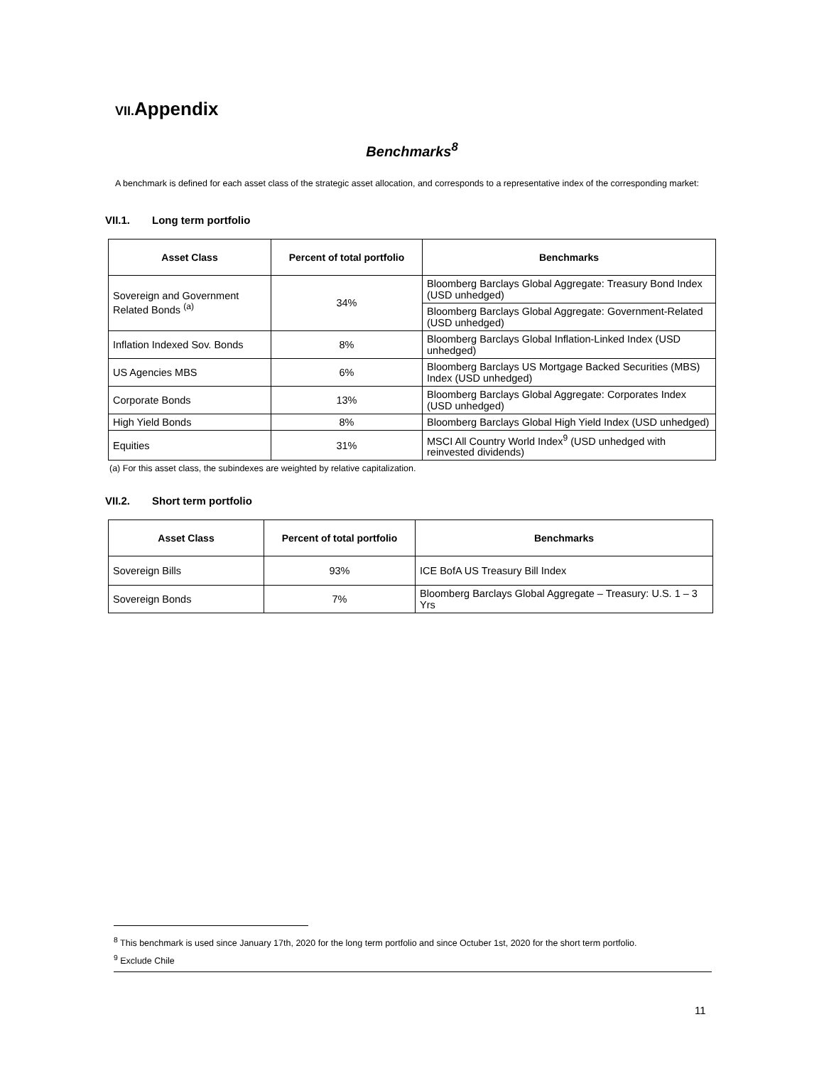VII. Appendix
Benchmarks<sup>8</sup>
A benchmark is defined for each asset class of the strategic asset allocation, and corresponds to a representative index of the corresponding market:
VII.1. Long term portfolio
| Asset Class | Percent of total portfolio | Benchmarks |
| --- | --- | --- |
| Sovereign and Government Related Bonds <sup>(a)</sup> | 34% | Bloomberg Barclays Global Aggregate: Treasury Bond Index (USD unhedged) |
| | | Bloomberg Barclays Global Aggregate: Government-Related (USD unhedged) |
| Inflation Indexed Sov. Bonds | 8% | Bloomberg Barclays Global Inflation-Linked Index (USD unhedged) |
| US Agencies MBS | 6% | Bloomberg Barclays US Mortgage Backed Securities (MBS) Index (USD unhedged) |
| Corporate Bonds | 13% | Bloomberg Barclays Global Aggregate: Corporates Index (USD unhedged) |
| High Yield Bonds | 8% | Bloomberg Barclays Global High Yield Index (USD unhedged) |
| Equities | 31% | MSCI All Country World Index<sup>9</sup> (USD unhedged with reinvested dividends) |
(a) For this asset class, the subindexes are weighted by relative capitalization.
VII.2. Short term portfolio
| Asset Class | Percent of total portfolio | Benchmarks |
| --- | --- | --- |
| Sovereign Bills | 93% | ICE BofA US Treasury Bill Index |
| Sovereign Bonds | 7% | Bloomberg Barclays Global Aggregate – Treasury: U.S. 1 – 3 Yrs |
<sup>8</sup> This benchmark is used since January 17th, 2020 for the long term portfolio and since Octuber 1st, 2020 for the short term portfolio.
<sup>9</sup> Exclude Chile
11